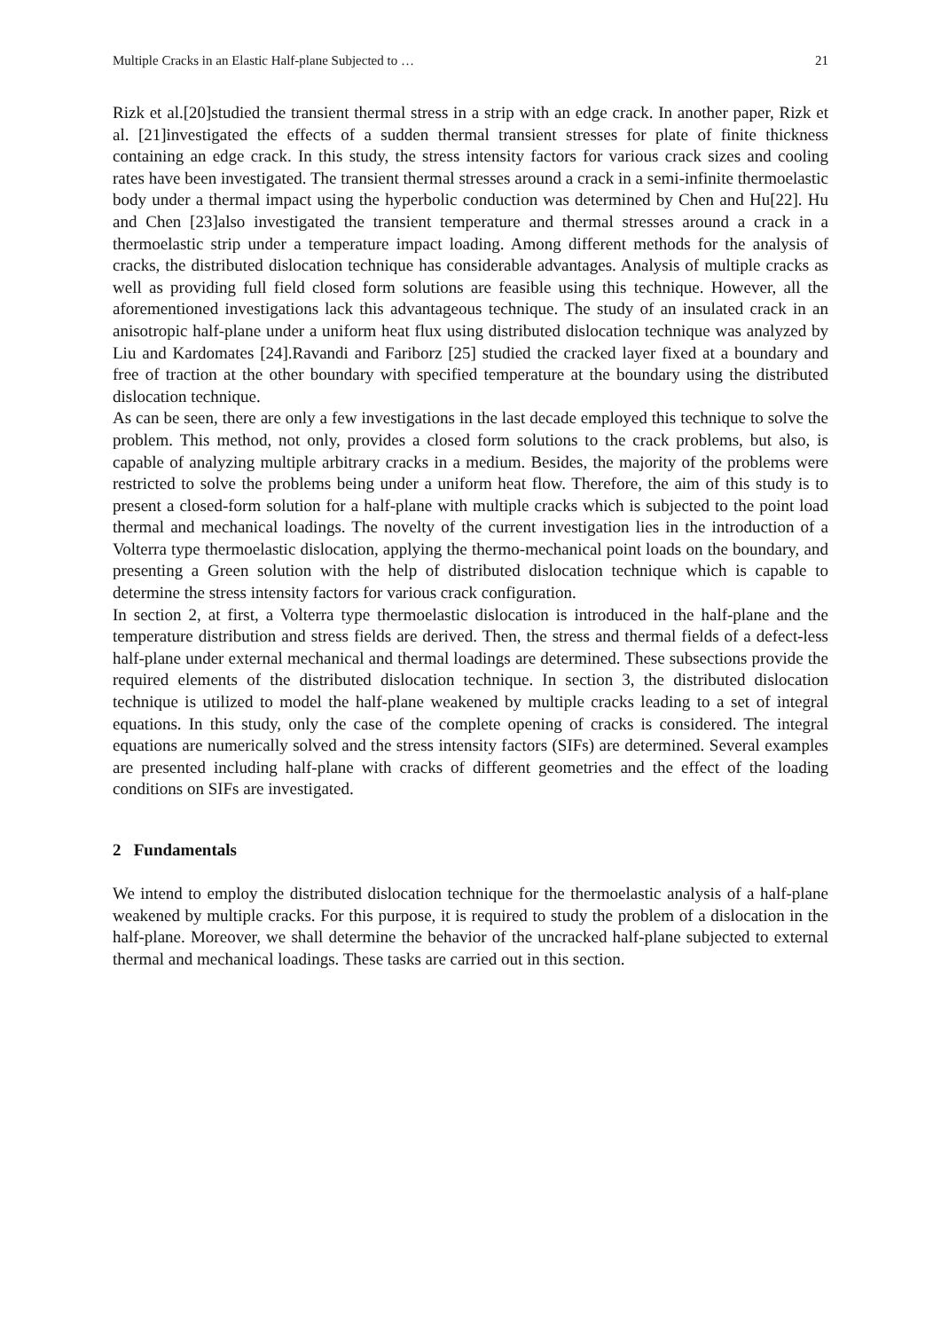Multiple Cracks in an Elastic Half-plane Subjected to … 21
Rizk et al.[20]studied the transient thermal stress in a strip with an edge crack. In another paper, Rizk et al. [21]investigated the effects of a sudden thermal transient stresses for plate of finite thickness containing an edge crack. In this study, the stress intensity factors for various crack sizes and cooling rates have been investigated. The transient thermal stresses around a crack in a semi-infinite thermoelastic body under a thermal impact using the hyperbolic conduction was determined by Chen and Hu[22]. Hu and Chen [23]also investigated the transient temperature and thermal stresses around a crack in a thermoelastic strip under a temperature impact loading. Among different methods for the analysis of cracks, the distributed dislocation technique has considerable advantages. Analysis of multiple cracks as well as providing full field closed form solutions are feasible using this technique. However, all the aforementioned investigations lack this advantageous technique. The study of an insulated crack in an anisotropic half-plane under a uniform heat flux using distributed dislocation technique was analyzed by Liu and Kardomates [24].Ravandi and Fariborz [25] studied the cracked layer fixed at a boundary and free of traction at the other boundary with specified temperature at the boundary using the distributed dislocation technique.
As can be seen, there are only a few investigations in the last decade employed this technique to solve the problem. This method, not only, provides a closed form solutions to the crack problems, but also, is capable of analyzing multiple arbitrary cracks in a medium. Besides, the majority of the problems were restricted to solve the problems being under a uniform heat flow. Therefore, the aim of this study is to present a closed-form solution for a half-plane with multiple cracks which is subjected to the point load thermal and mechanical loadings. The novelty of the current investigation lies in the introduction of a Volterra type thermoelastic dislocation, applying the thermo-mechanical point loads on the boundary, and presenting a Green solution with the help of distributed dislocation technique which is capable to determine the stress intensity factors for various crack configuration.
In section 2, at first, a Volterra type thermoelastic dislocation is introduced in the half-plane and the temperature distribution and stress fields are derived. Then, the stress and thermal fields of a defect-less half-plane under external mechanical and thermal loadings are determined. These subsections provide the required elements of the distributed dislocation technique. In section 3, the distributed dislocation technique is utilized to model the half-plane weakened by multiple cracks leading to a set of integral equations. In this study, only the case of the complete opening of cracks is considered. The integral equations are numerically solved and the stress intensity factors (SIFs) are determined. Several examples are presented including half-plane with cracks of different geometries and the effect of the loading conditions on SIFs are investigated.
2 Fundamentals
We intend to employ the distributed dislocation technique for the thermoelastic analysis of a half-plane weakened by multiple cracks. For this purpose, it is required to study the problem of a dislocation in the half-plane. Moreover, we shall determine the behavior of the uncracked half-plane subjected to external thermal and mechanical loadings. These tasks are carried out in this section.